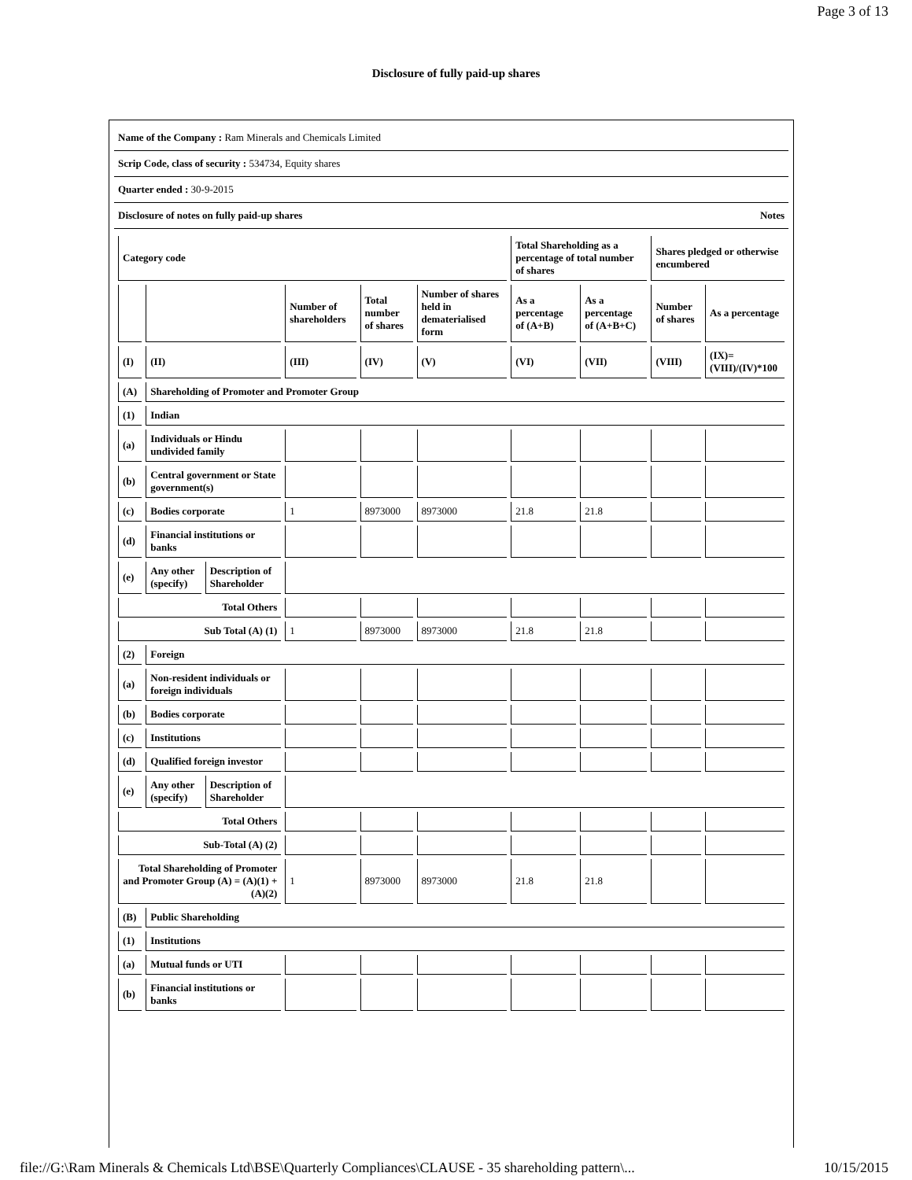Page 3 of 13
Disclosure of fully paid-up shares
Name of the Company : Ram Minerals and Chemicals Limited
Scrip Code, class of security : 534734, Equity shares
Quarter ended : 30-9-2015
Disclosure of notes on fully paid-up shares Notes
| Category code | | | | | | Total Shareholding as a percentage of total number of shares | | Shares pledged or otherwise encumbered | |
| --- | --- | --- | --- | --- | --- | --- | --- | --- | --- |
| | | | Number of shareholders | Total number of shares | Number of shares held in dematerialised form | As a percentage of (A+B) | As a percentage of (A+B+C) | Number of shares | As a percentage |
| (I) | (II) | | (III) | (IV) | (V) | (VI) | (VII) | (VIII) | (IX)=(VIII)/(IV)*100 |
| (A) | Shareholding of Promoter and Promoter Group | | | | | | | | |
| (1) | Indian | | | | | | | | |
| (a) | Individuals or Hindu undivided family | | | | | | | | |
| (b) | Central government or State government(s) | | | | | | | | |
| (c) | Bodies corporate | | 1 | 8973000 | 8973000 | 21.8 | 21.8 | | |
| (d) | Financial institutions or banks | | | | | | | | |
| (e) | Any other (specify) | Description of Shareholder | | | | | | | |
| Total Others | | | | | | | | | |
| Sub Total (A) (1) | | | 1 | 8973000 | 8973000 | 21.8 | 21.8 | | |
| (2) | Foreign | | | | | | | | |
| (a) | Non-resident individuals or foreign individuals | | | | | | | | |
| (b) | Bodies corporate | | | | | | | | |
| (c) | Institutions | | | | | | | | |
| (d) | Qualified foreign investor | | | | | | | | |
| (e) | Any other (specify) | Description of Shareholder | | | | | | | |
| Total Others | | | | | | | | | |
| Sub-Total (A) (2) | | | | | | | | | |
| Total Shareholding of Promoter and Promoter Group (A) = (A)(1) +(A)(2) | | | 1 | 8973000 | 8973000 | 21.8 | 21.8 | | |
| (B) | Public Shareholding | | | | | | | | |
| (1) | Institutions | | | | | | | | |
| (a) | Mutual funds or UTI | | | | | | | | |
| (b) | Financial institutions or banks | | | | | | | | |
file://G:\Ram Minerals & Chemicals Ltd\BSE\Quarterly Compliances\CLAUSE - 35 shareholding pattern\... 10/15/2015